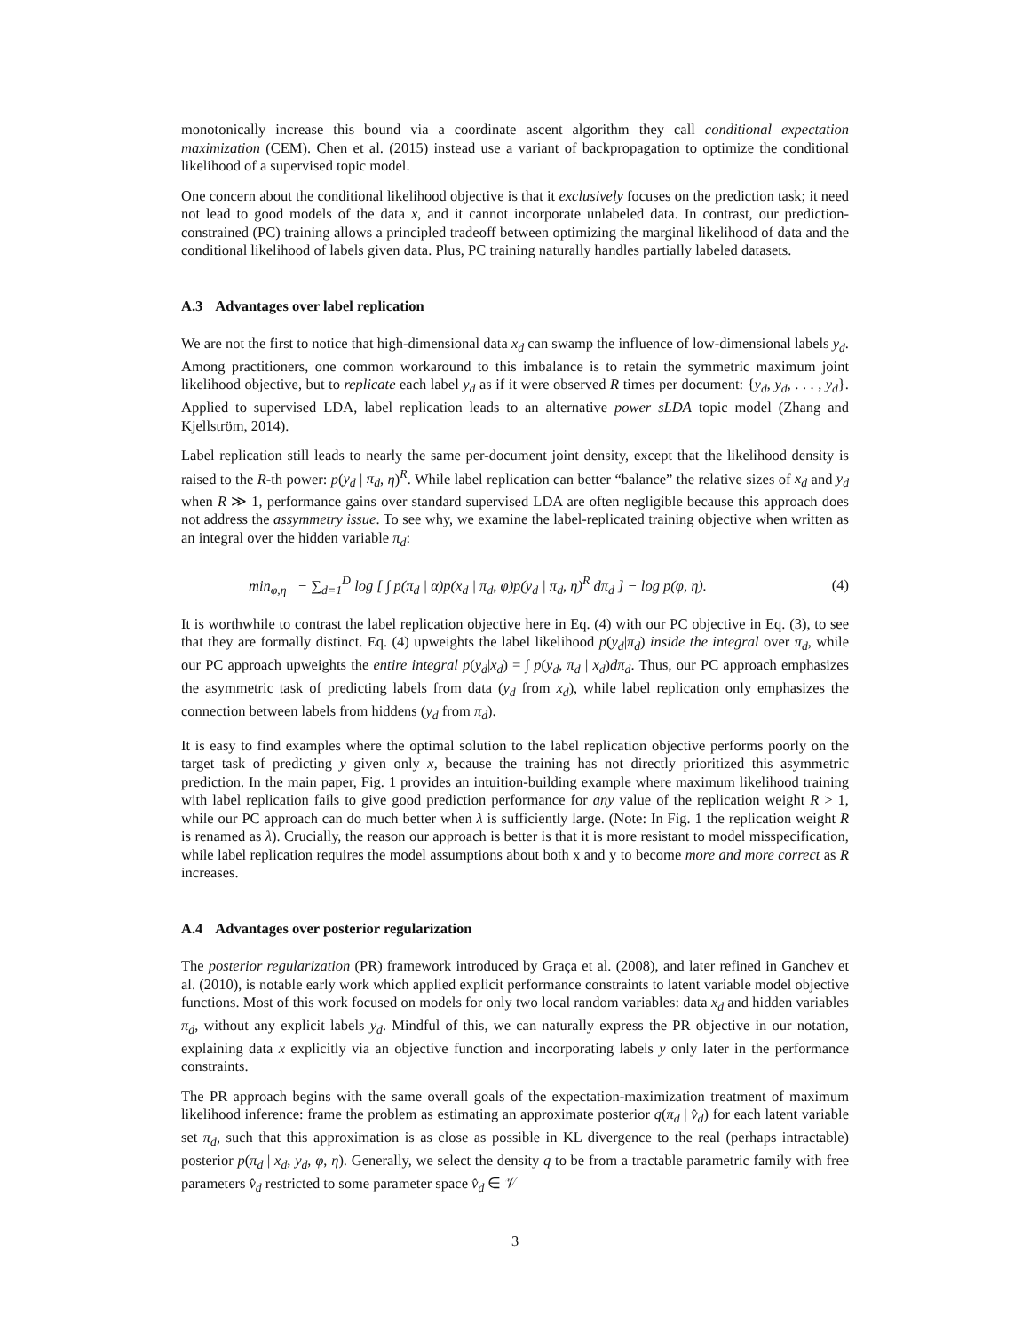monotonically increase this bound via a coordinate ascent algorithm they call conditional expectation maximization (CEM). Chen et al. (2015) instead use a variant of backpropagation to optimize the conditional likelihood of a supervised topic model.
One concern about the conditional likelihood objective is that it exclusively focuses on the prediction task; it need not lead to good models of the data x, and it cannot incorporate unlabeled data. In contrast, our prediction-constrained (PC) training allows a principled tradeoff between optimizing the marginal likelihood of data and the conditional likelihood of labels given data. Plus, PC training naturally handles partially labeled datasets.
A.3 Advantages over label replication
We are not the first to notice that high-dimensional data x<sub>d</sub> can swamp the influence of low-dimensional labels y<sub>d</sub>. Among practitioners, one common workaround to this imbalance is to retain the symmetric maximum joint likelihood objective, but to replicate each label y<sub>d</sub> as if it were observed R times per document: {y<sub>d</sub>, y<sub>d</sub>, . . . , y<sub>d</sub>}. Applied to supervised LDA, label replication leads to an alternative power sLDA topic model (Zhang and Kjellström, 2014).
Label replication still leads to nearly the same per-document joint density, except that the likelihood density is raised to the R-th power: p(y<sub>d</sub> | π<sub>d</sub>, η)<sup>R</sup>. While label replication can better “balance” the relative sizes of x<sub>d</sub> and y<sub>d</sub> when R ≫ 1, performance gains over standard supervised LDA are often negligible because this approach does not address the assymmetry issue. To see why, we examine the label-replicated training objective when written as an integral over the hidden variable π<sub>d</sub>:
min<sub>φ,η</sub> − ∑<sub>d=1</sub><sup>D</sup> log [ ∫ p(π<sub>d</sub> | α)p(x<sub>d</sub> | π<sub>d</sub>, φ)p(y<sub>d</sub> | π<sub>d</sub>, η)<sup>R</sup> dπ<sub>d</sub> ] − log p(φ, η). (4)
It is worthwhile to contrast the label replication objective here in Eq. (4) with our PC objective in Eq. (3), to see that they are formally distinct. Eq. (4) upweights the label likelihood p(y<sub>d</sub>|π<sub>d</sub>) inside the integral over π<sub>d</sub>, while our PC approach upweights the entire integral p(y<sub>d</sub>|x<sub>d</sub>) = ∫ p(y<sub>d</sub>, π<sub>d</sub> | x<sub>d</sub>)dπ<sub>d</sub>. Thus, our PC approach emphasizes the asymmetric task of predicting labels from data (y<sub>d</sub> from x<sub>d</sub>), while label replication only emphasizes the connection between labels from hiddens (y<sub>d</sub> from π<sub>d</sub>).
It is easy to find examples where the optimal solution to the label replication objective performs poorly on the target task of predicting y given only x, because the training has not directly prioritized this asymmetric prediction. In the main paper, Fig. 1 provides an intuition-building example where maximum likelihood training with label replication fails to give good prediction performance for any value of the replication weight R > 1, while our PC approach can do much better when λ is sufficiently large. (Note: In Fig. 1 the replication weight R is renamed as λ). Crucially, the reason our approach is better is that it is more resistant to model misspecification, while label replication requires the model assumptions about both x and y to become more and more correct as R increases.
A.4 Advantages over posterior regularization
The posterior regularization (PR) framework introduced by Graça et al. (2008), and later refined in Ganchev et al. (2010), is notable early work which applied explicit performance constraints to latent variable model objective functions. Most of this work focused on models for only two local random variables: data x<sub>d</sub> and hidden variables π<sub>d</sub>, without any explicit labels y<sub>d</sub>. Mindful of this, we can naturally express the PR objective in our notation, explaining data x explicitly via an objective function and incorporating labels y only later in the performance constraints.
The PR approach begins with the same overall goals of the expectation-maximization treatment of maximum likelihood inference: frame the problem as estimating an approximate posterior q(π<sub>d</sub> | v̂<sub>d</sub>) for each latent variable set π<sub>d</sub>, such that this approximation is as close as possible in KL divergence to the real (perhaps intractable) posterior p(π<sub>d</sub> | x<sub>d</sub>, y<sub>d</sub>, φ, η). Generally, we select the density q to be from a tractable parametric family with free parameters v̂<sub>d</sub> restricted to some parameter space v̂<sub>d</sub> ∈ 𝒱
3